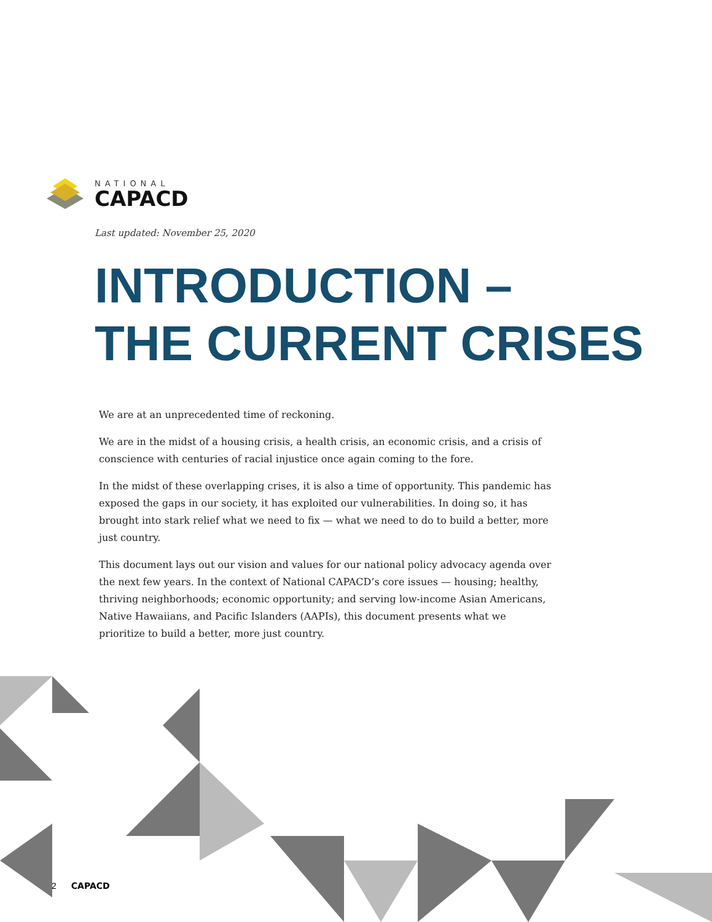NATIONAL
CAPACD
Last updated: November 25, 2020
INTRODUCTION –
THE CURRENT CRISES
We are at an unprecedented time of reckoning.
We are in the midst of a housing crisis, a health crisis, an economic crisis, and a crisis of conscience with centuries of racial injustice once again coming to the fore.
In the midst of these overlapping crises, it is also a time of opportunity. This pandemic has exposed the gaps in our society, it has exploited our vulnerabilities. In doing so, it has brought into stark relief what we need to fix — what we need to do to build a better, more just country.
This document lays out our vision and values for our national policy advocacy agenda over the next few years. In the context of National CAPACD’s core issues — housing; healthy, thriving neighborhoods; economic opportunity; and serving low-income Asian Americans, Native Hawaiians, and Pacific Islanders (AAPIs), this document presents what we prioritize to build a better, more just country.
2 CAPACD